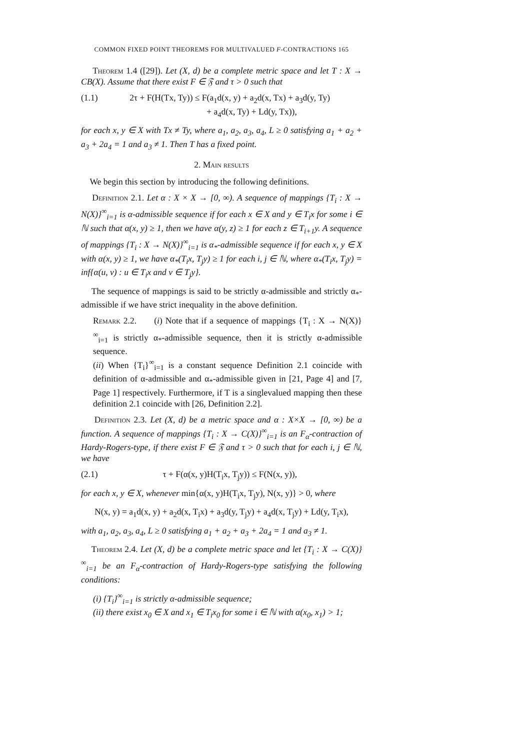COMMON FIXED POINT THEOREMS FOR MULTIVALUED F-CONTRACTIONS 165
Theorem 1.4 ([29]). Let (X, d) be a complete metric space and let T : X → CB(X). Assume that there exist F ∈ 𝔉 and τ > 0 such that
(1.1) 2τ + F(H(Tx, Ty)) ≤ F(a<sub>1</sub>d(x, y) + a<sub>2</sub>d(x, Tx) + a<sub>3</sub>d(y, Ty)
+ a<sub>4</sub>d(x, Ty) + Ld(y, Tx)),
for each x, y ∈ X with Tx ≠ Ty, where a<sub>1</sub>, a<sub>2</sub>, a<sub>3</sub>, a<sub>4</sub>, L ≥ 0 satisfying a<sub>1</sub> + a<sub>2</sub> + a<sub>3</sub> + 2a<sub>4</sub> = 1 and a<sub>3</sub> ≠ 1. Then T has a fixed point.
2. Main results
We begin this section by introducing the following definitions.
Definition 2.1. Let α : X × X → [0, ∞). A sequence of mappings {T<sub>i</sub> : X → N(X)}<sup>∞</sup><sub>i=1</sub> is α-admissible sequence if for each x ∈ X and y ∈ T<sub>i</sub>x for some i ∈ ℕ such that α(x, y) ≥ 1, then we have α(y, z) ≥ 1 for each z ∈ T<sub>i+1</sub>y. A sequence of mappings {T<sub>i</sub> : X → N(X)}<sup>∞</sup><sub>i=1</sub> is α<sub>*</sub>-admissible sequence if for each x, y ∈ X with α(x, y) ≥ 1, we have α<sub>*</sub>(T<sub>i</sub>x, T<sub>j</sub>y) ≥ 1 for each i, j ∈ ℕ, where α<sub>*</sub>(T<sub>i</sub>x, T<sub>j</sub>y) = inf{α(u, v) : u ∈ T<sub>i</sub>x and v ∈ T<sub>j</sub>y}.
The sequence of mappings is said to be strictly α-admissible and strictly α<sub>*</sub>-admissible if we have strict inequality in the above definition.
Remark 2.2. (i) Note that if a sequence of mappings {T<sub>i</sub> : X → N(X)}<sup>∞</sup><sub>i=1</sub> is strictly α<sub>*</sub>-admissible sequence, then it is strictly α-admissible sequence.
(ii) When {T<sub>i</sub>}<sup>∞</sup><sub>i=1</sub> is a constant sequence Definition 2.1 coincide with definition of α-admissible and α<sub>*</sub>-admissible given in [21, Page 4] and [7, Page 1] respectively. Furthermore, if T is a singlevalued mapping then these definition 2.1 coincide with [26, Definition 2.2].
Definition 2.3. Let (X, d) be a metric space and α : X×X → [0, ∞) be a function. A sequence of mappings {T<sub>i</sub> : X → C(X)}<sup>∞</sup><sub>i=1</sub> is an F<sub>α</sub>-contraction of Hardy-Rogers-type, if there exist F ∈ 𝔉 and τ > 0 such that for each i, j ∈ ℕ, we have
(2.1) τ + F(α(x, y)H(T<sub>i</sub>x, T<sub>j</sub>y)) ≤ F(N(x, y)),
for each x, y ∈ X, whenever min{α(x, y)H(T<sub>i</sub>x, T<sub>j</sub>y), N(x, y)} > 0, where
N(x, y) = a<sub>1</sub>d(x, y) + a<sub>2</sub>d(x, T<sub>i</sub>x) + a<sub>3</sub>d(y, T<sub>j</sub>y) + a<sub>4</sub>d(x, T<sub>j</sub>y) + Ld(y, T<sub>i</sub>x),
with a<sub>1</sub>, a<sub>2</sub>, a<sub>3</sub>, a<sub>4</sub>, L ≥ 0 satisfying a<sub>1</sub> + a<sub>2</sub> + a<sub>3</sub> + 2a<sub>4</sub> = 1 and a<sub>3</sub> ≠ 1.
Theorem 2.4. Let (X, d) be a complete metric space and let {T<sub>i</sub> : X → C(X)}<sup>∞</sup><sub>i=1</sub> be an F<sub>α</sub>-contraction of Hardy-Rogers-type satisfying the following conditions:
(i) {T<sub>i</sub>}<sup>∞</sup><sub>i=1</sub> is strictly α-admissible sequence;
(ii) there exist x<sub>0</sub> ∈ X and x<sub>1</sub> ∈ T<sub>i</sub>x<sub>0</sub> for some i ∈ ℕ with α(x<sub>0</sub>, x<sub>1</sub>) > 1;